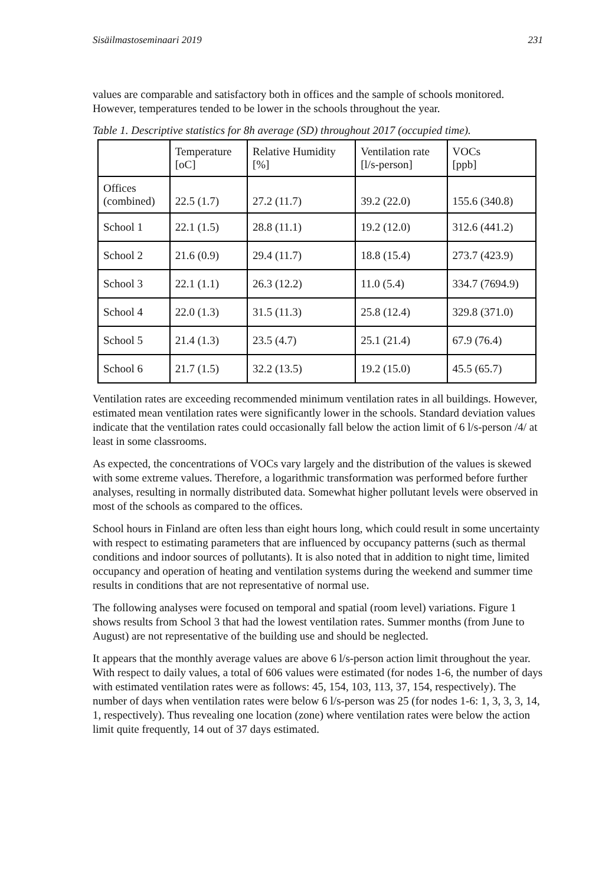Sisäilmastoseminaari 2019 231
values are comparable and satisfactory both in offices and the sample of schools monitored. However, temperatures tended to be lower in the schools throughout the year.
Table 1. Descriptive statistics for 8h average (SD) throughout 2017 (occupied time).
| | Temperature [oC] | Relative Humidity [%] | Ventilation rate [l/s-person] | VOCs [ppb] |
| --- | --- | --- | --- | --- |
| Offices (combined) | 22.5 (1.7) | 27.2 (11.7) | 39.2 (22.0) | 155.6 (340.8) |
| School 1 | 22.1 (1.5) | 28.8 (11.1) | 19.2 (12.0) | 312.6 (441.2) |
| School 2 | 21.6 (0.9) | 29.4 (11.7) | 18.8 (15.4) | 273.7 (423.9) |
| School 3 | 22.1 (1.1) | 26.3 (12.2) | 11.0 (5.4) | 334.7 (7694.9) |
| School 4 | 22.0 (1.3) | 31.5 (11.3) | 25.8 (12.4) | 329.8 (371.0) |
| School 5 | 21.4 (1.3) | 23.5 (4.7) | 25.1 (21.4) | 67.9 (76.4) |
| School 6 | 21.7 (1.5) | 32.2 (13.5) | 19.2 (15.0) | 45.5 (65.7) |
Ventilation rates are exceeding recommended minimum ventilation rates in all buildings. However, estimated mean ventilation rates were significantly lower in the schools. Standard deviation values indicate that the ventilation rates could occasionally fall below the action limit of 6 l/s-person /4/ at least in some classrooms.
As expected, the concentrations of VOCs vary largely and the distribution of the values is skewed with some extreme values. Therefore, a logarithmic transformation was performed before further analyses, resulting in normally distributed data. Somewhat higher pollutant levels were observed in most of the schools as compared to the offices.
School hours in Finland are often less than eight hours long, which could result in some uncertainty with respect to estimating parameters that are influenced by occupancy patterns (such as thermal conditions and indoor sources of pollutants). It is also noted that in addition to night time, limited occupancy and operation of heating and ventilation systems during the weekend and summer time results in conditions that are not representative of normal use.
The following analyses were focused on temporal and spatial (room level) variations. Figure 1 shows results from School 3 that had the lowest ventilation rates. Summer months (from June to August) are not representative of the building use and should be neglected.
It appears that the monthly average values are above 6 l/s-person action limit throughout the year. With respect to daily values, a total of 606 values were estimated (for nodes 1-6, the number of days with estimated ventilation rates were as follows: 45, 154, 103, 113, 37, 154, respectively). The number of days when ventilation rates were below 6 l/s-person was 25 (for nodes 1-6: 1, 3, 3, 3, 14, 1, respectively). Thus revealing one location (zone) where ventilation rates were below the action limit quite frequently, 14 out of 37 days estimated.